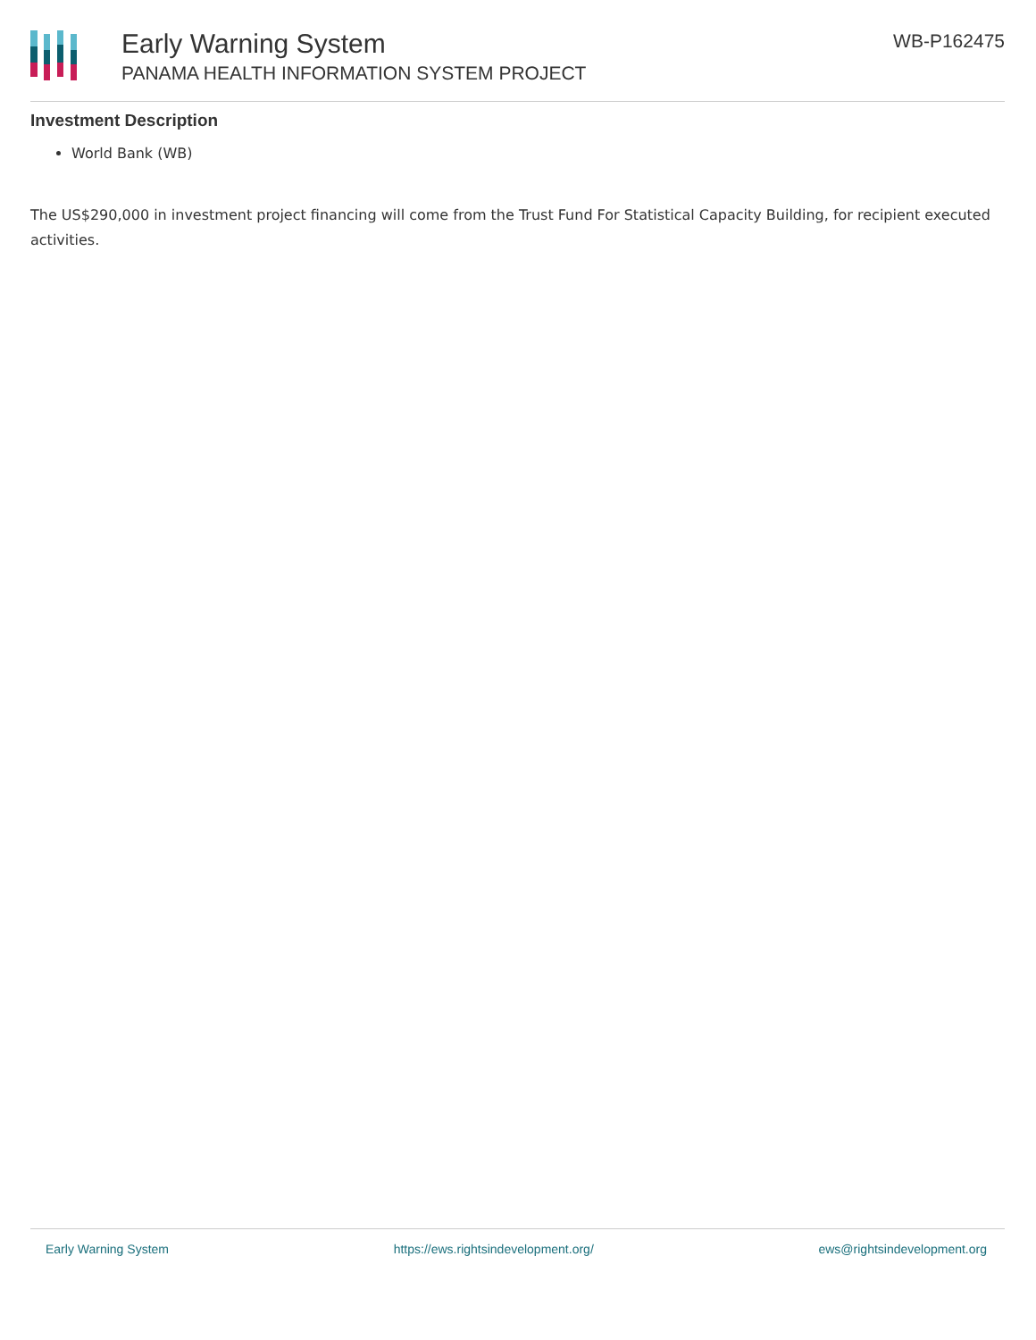Early Warning System
PANAMA HEALTH INFORMATION SYSTEM PROJECT
WB-P162475
Investment Description
World Bank (WB)
The US$290,000 in investment project financing will come from the Trust Fund For Statistical Capacity Building, for recipient executed activities.
Early Warning System https://ews.rightsindevelopment.org/ ews@rightsindevelopment.org